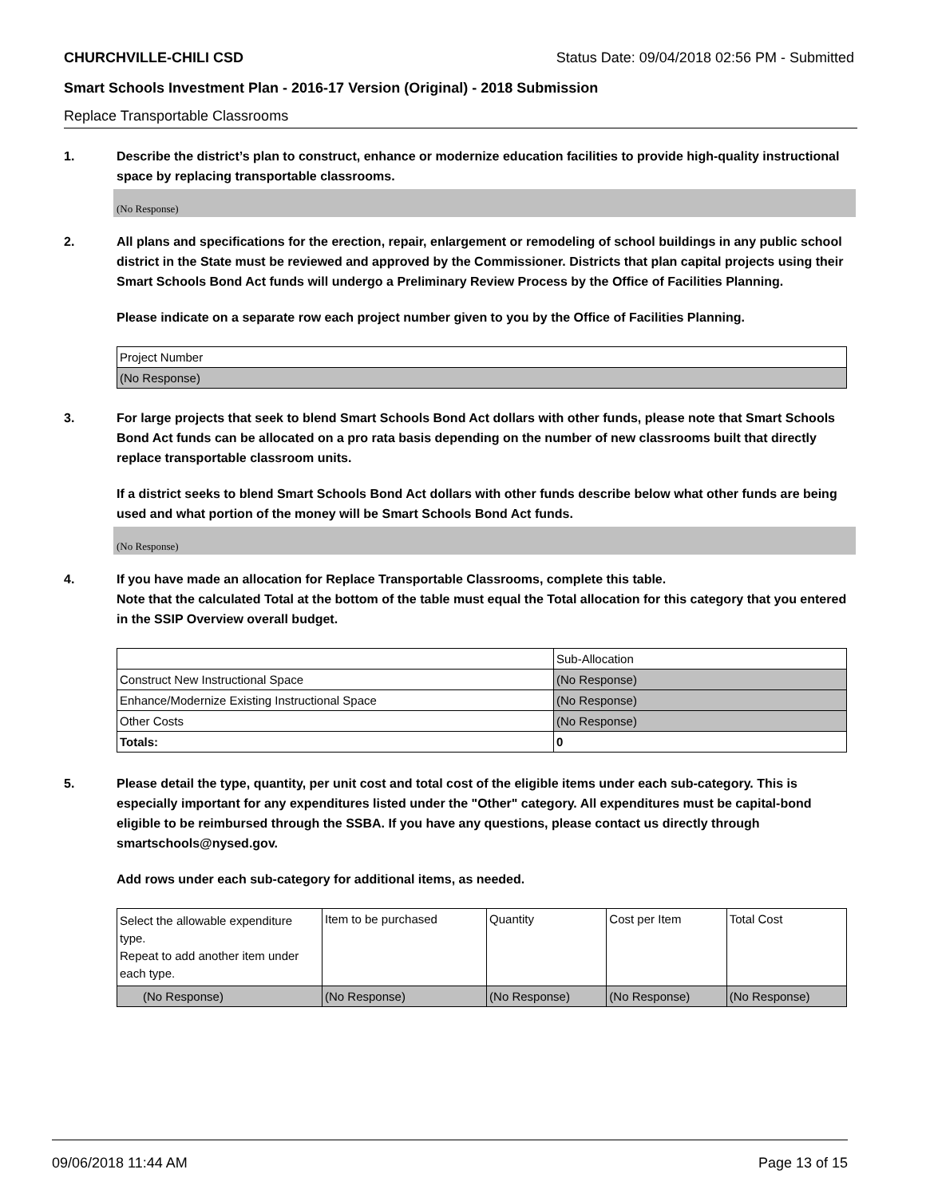CHURCHVILLE-CHILI CSD Status Date: 09/04/2018 02:56 PM - Submitted
Smart Schools Investment Plan - 2016-17 Version (Original) - 2018 Submission
Replace Transportable Classrooms
1. Describe the district’s plan to construct, enhance or modernize education facilities to provide high-quality instructional space by replacing transportable classrooms.
(No Response)
2. All plans and specifications for the erection, repair, enlargement or remodeling of school buildings in any public school district in the State must be reviewed and approved by the Commissioner. Districts that plan capital projects using their Smart Schools Bond Act funds will undergo a Preliminary Review Process by the Office of Facilities Planning.
Please indicate on a separate row each project number given to you by the Office of Facilities Planning.
| Project Number |
| (No Response) |
3. For large projects that seek to blend Smart Schools Bond Act dollars with other funds, please note that Smart Schools Bond Act funds can be allocated on a pro rata basis depending on the number of new classrooms built that directly replace transportable classroom units.
If a district seeks to blend Smart Schools Bond Act dollars with other funds describe below what other funds are being used and what portion of the money will be Smart Schools Bond Act funds.
(No Response)
4. If you have made an allocation for Replace Transportable Classrooms, complete this table.
Note that the calculated Total at the bottom of the table must equal the Total allocation for this category that you entered in the SSIP Overview overall budget.
| | Sub-Allocation |
| Construct New Instructional Space | (No Response) |
| Enhance/Modernize Existing Instructional Space | (No Response) |
| Other Costs | (No Response) |
| Totals: | 0 |
5. Please detail the type, quantity, per unit cost and total cost of the eligible items under each sub-category. This is especially important for any expenditures listed under the "Other" category. All expenditures must be capital-bond eligible to be reimbursed through the SSBA. If you have any questions, please contact us directly through smartschools@nysed.gov.
Add rows under each sub-category for additional items, as needed.
| Select the allowable expenditure type. Repeat to add another item under each type. | Item to be purchased | Quantity | Cost per Item | Total Cost |
| (No Response) | (No Response) | (No Response) | (No Response) | (No Response) |
09/06/2018 11:44 AM Page 13 of 15